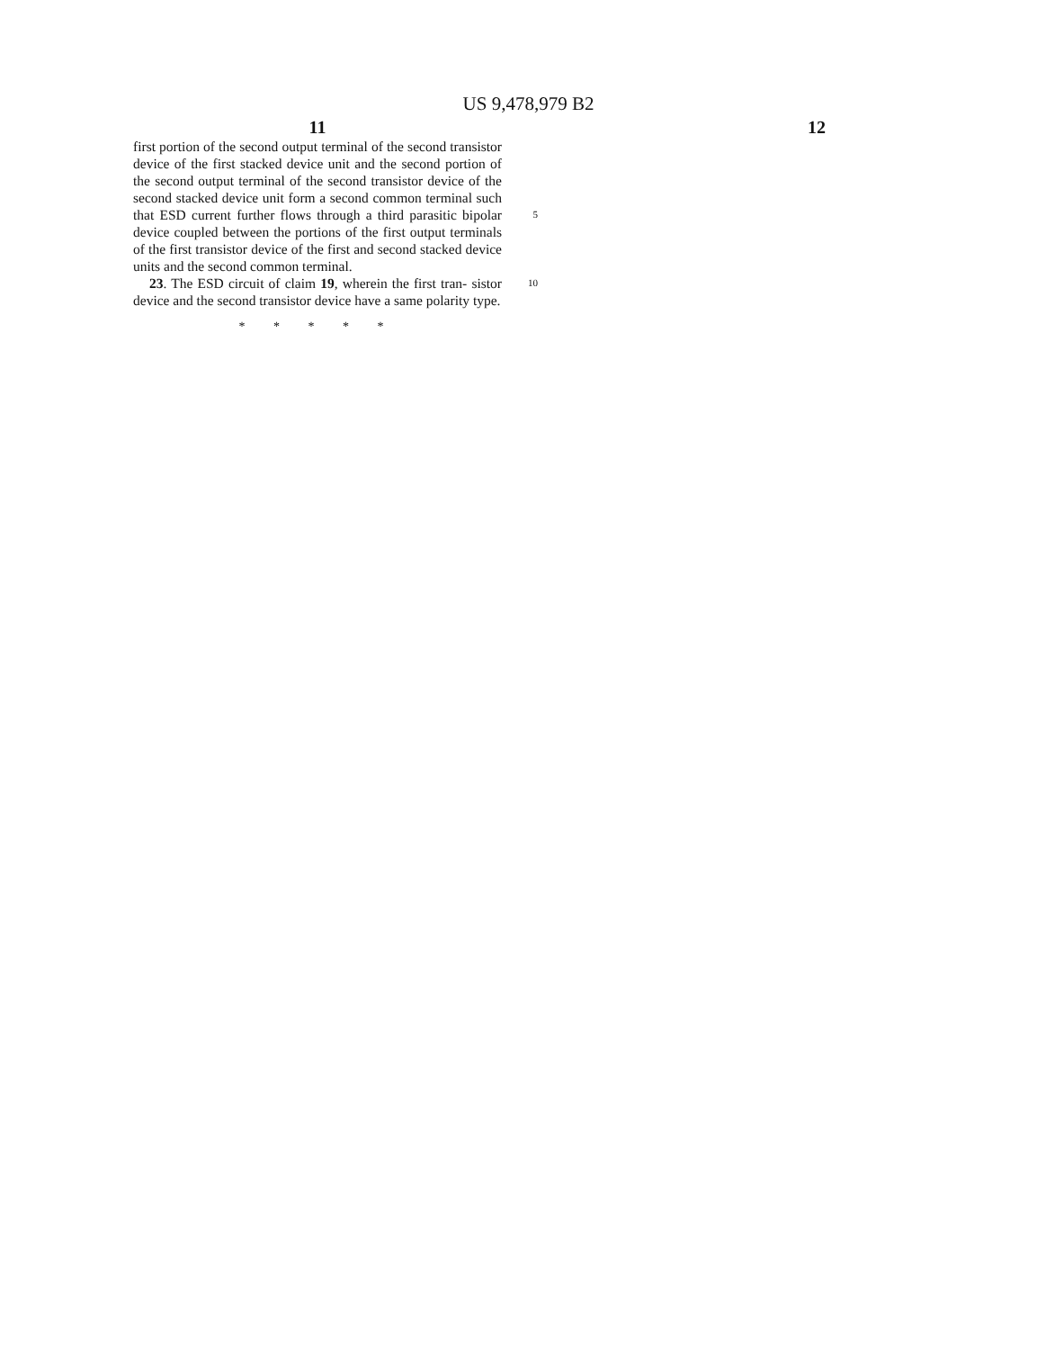US 9,478,979 B2
11
first portion of the second output terminal of the second transistor device of the first stacked device unit and the second portion of the second output terminal of the second transistor device of the second stacked device unit form a second common terminal such that ESD current further 5 flows through a third parasitic bipolar device coupled between the portions of the first output terminals of the first transistor device of the first and second stacked device units and the second common terminal.
23. The ESD circuit of claim 19, wherein the first tran- 10 sistor device and the second transistor device have a same polarity type.
* * * * *
12